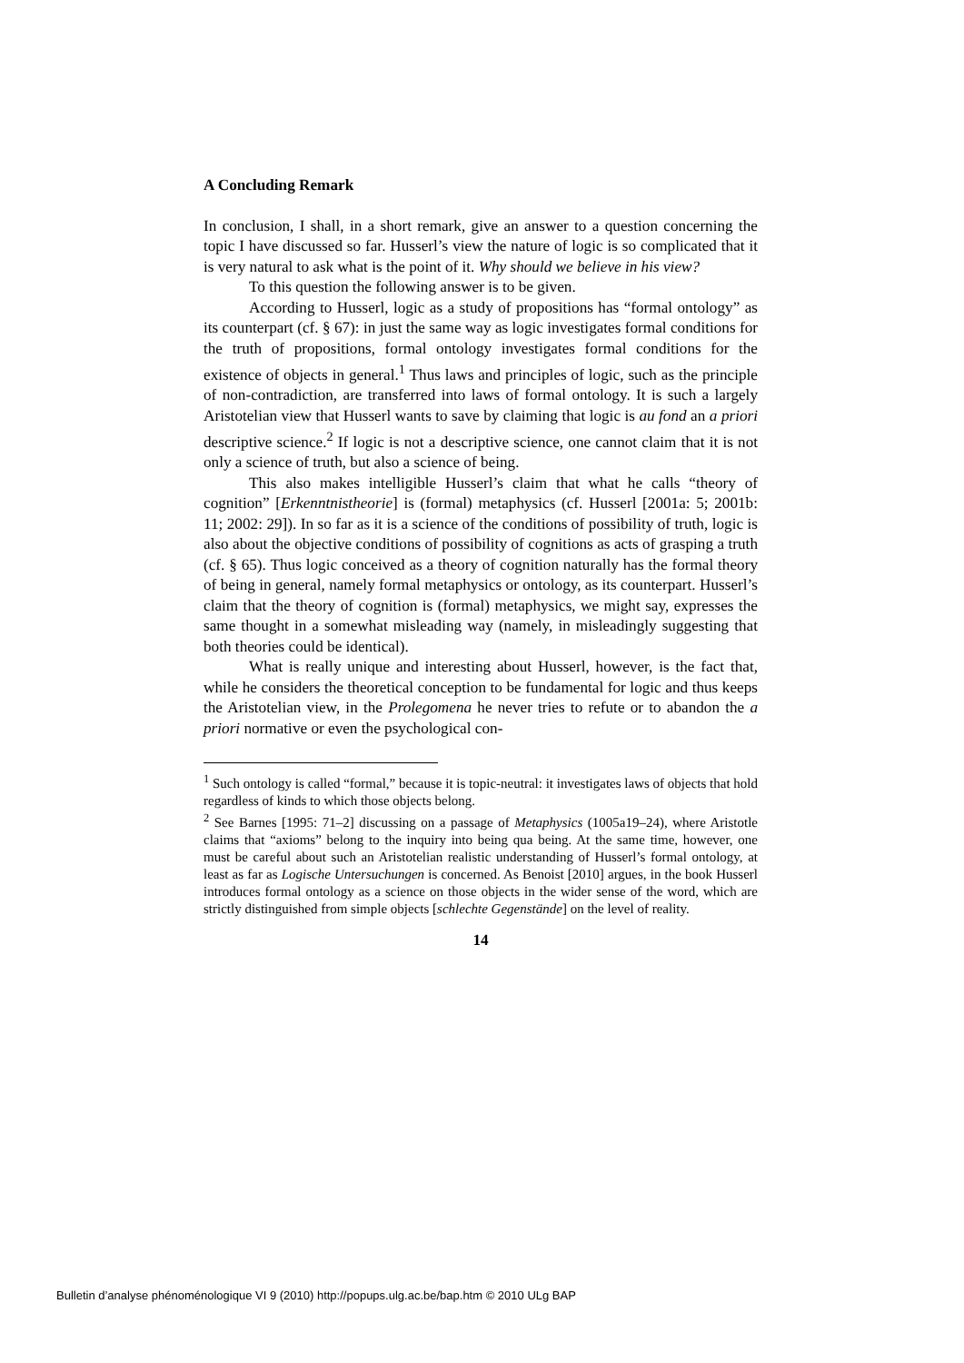A Concluding Remark
In conclusion, I shall, in a short remark, give an answer to a question concerning the topic I have discussed so far. Husserl’s view the nature of logic is so complicated that it is very natural to ask what is the point of it. Why should we believe in his view?
To this question the following answer is to be given.
According to Husserl, logic as a study of propositions has “formal ontology” as its counterpart (cf. § 67): in just the same way as logic investigates formal conditions for the truth of propositions, formal ontology investigates formal conditions for the existence of objects in general.<sup>1</sup> Thus laws and principles of logic, such as the principle of non-contradiction, are transferred into laws of formal ontology. It is such a largely Aristotelian view that Husserl wants to save by claiming that logic is au fond an a priori descriptive science.<sup>2</sup> If logic is not a descriptive science, one cannot claim that it is not only a science of truth, but also a science of being.
This also makes intelligible Husserl’s claim that what he calls “theory of cognition” [Erkenntnistheorie] is (formal) metaphysics (cf. Husserl [2001a: 5; 2001b: 11; 2002: 29]). In so far as it is a science of the conditions of possibility of truth, logic is also about the objective conditions of possibility of cognitions as acts of grasping a truth (cf. § 65). Thus logic conceived as a theory of cognition naturally has the formal theory of being in general, namely formal metaphysics or ontology, as its counterpart. Husserl’s claim that the theory of cognition is (formal) metaphysics, we might say, expresses the same thought in a somewhat misleading way (namely, in misleadingly suggesting that both theories could be identical).
What is really unique and interesting about Husserl, however, is the fact that, while he considers the theoretical conception to be fundamental for logic and thus keeps the Aristotelian view, in the Prolegomena he never tries to refute or to abandon the a priori normative or even the psychological con-
<sup>1</sup> Such ontology is called “formal,” because it is topic-neutral: it investigates laws of objects that hold regardless of kinds to which those objects belong.
<sup>2</sup> See Barnes [1995: 71–2] discussing on a passage of Metaphysics (1005a19–24), where Aristotle claims that “axioms” belong to the inquiry into being qua being. At the same time, however, one must be careful about such an Aristotelian realistic understanding of Husserl’s formal ontology, at least as far as Logische Untersuchungen is concerned. As Benoist [2010] argues, in the book Husserl introduces formal ontology as a science on those objects in the wider sense of the word, which are strictly distinguished from simple objects [schlechte Gegenstände] on the level of reality.
14
Bulletin d’analyse phénoménologique VI 9 (2010) http://popups.ulg.ac.be/bap.htm © 2010 ULg BAP